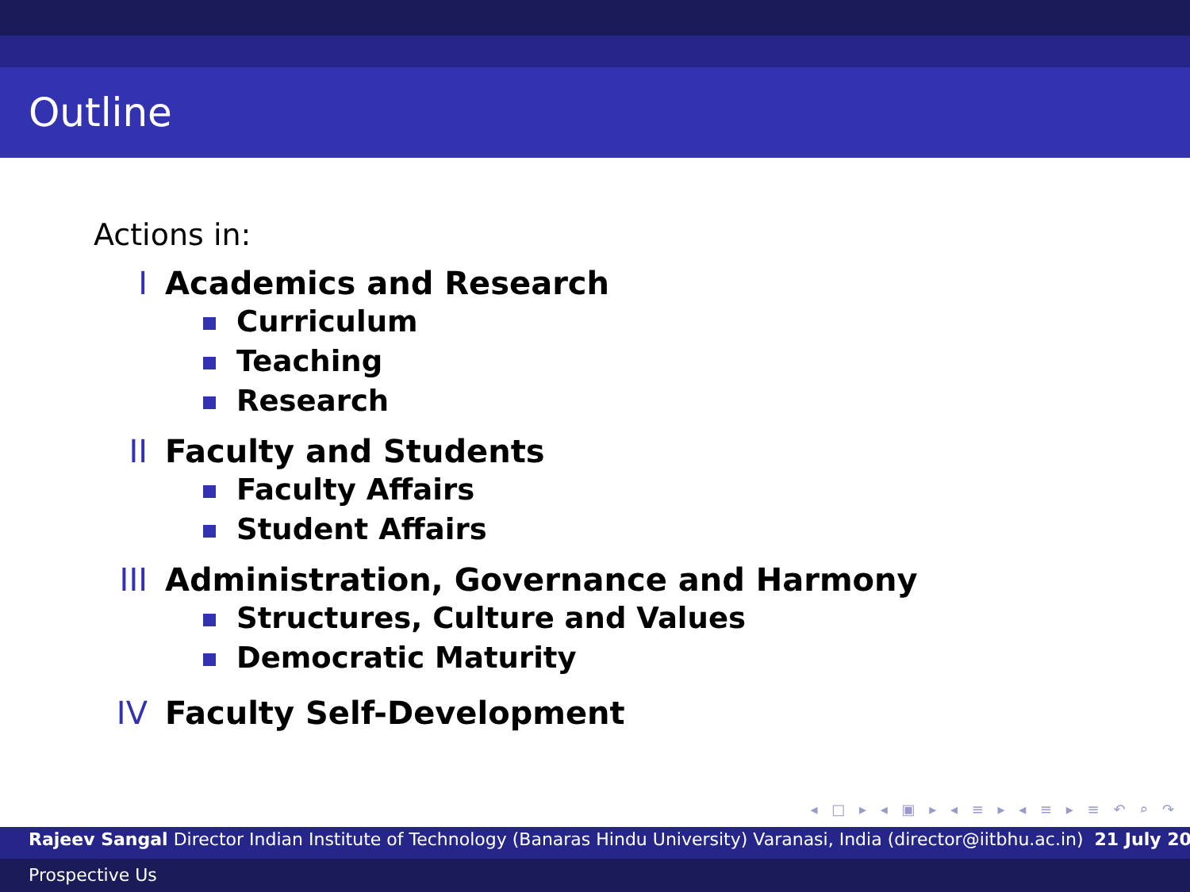Outline
Actions in:
I Academics and Research
Curriculum
Teaching
Research
II Faculty and Students
Faculty Affairs
Student Affairs
III Administration, Governance and Harmony
Structures, Culture and Values
Democratic Maturity
IV Faculty Self-Development
◂ □ ▸ ◂ ▣ ▸ ◂ ≡ ▸ ◂ ≡ ▸ ≡ ↶ ⌕ ↷
Rajeev Sangal Director Indian Institute of Technology (Banaras Hindu University) Varanasi, India (director@iitbhu.ac.in) 21 July 20
Prospective Us